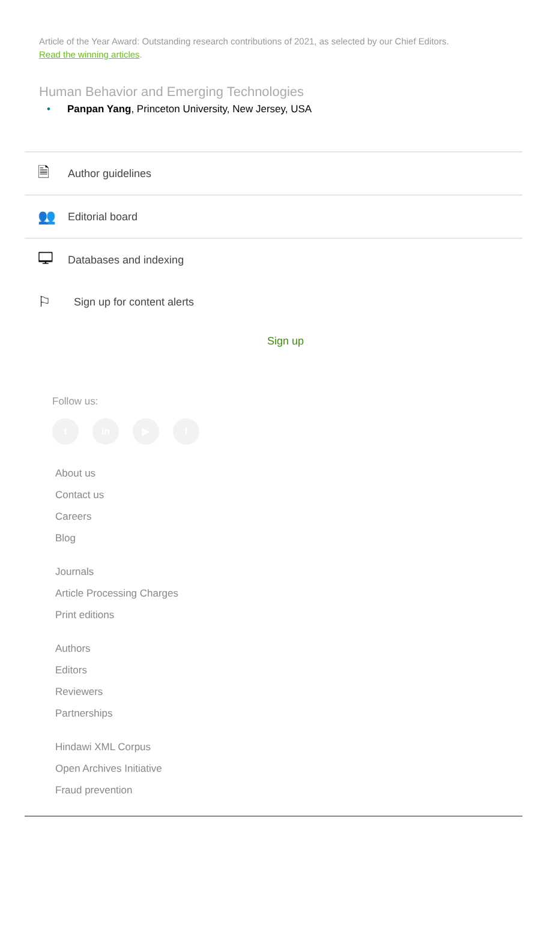Article of the Year Award: Outstanding research contributions of 2021, as selected by our Chief Editors. Read the winning articles.
Human Behavior and Emerging Technologies
• Panpan Yang, Princeton University, New Jersey, USA
🗎 Author guidelines
👥 Editorial board
🖵 Databases and indexing
⚐ Sign up for content alerts
Sign up
Follow us:
t in ▶ f
About us
Contact us
Careers
Blog
Journals
Article Processing Charges
Print editions
Authors
Editors
Reviewers
Partnerships
Hindawi XML Corpus
Open Archives Initiative
Fraud prevention